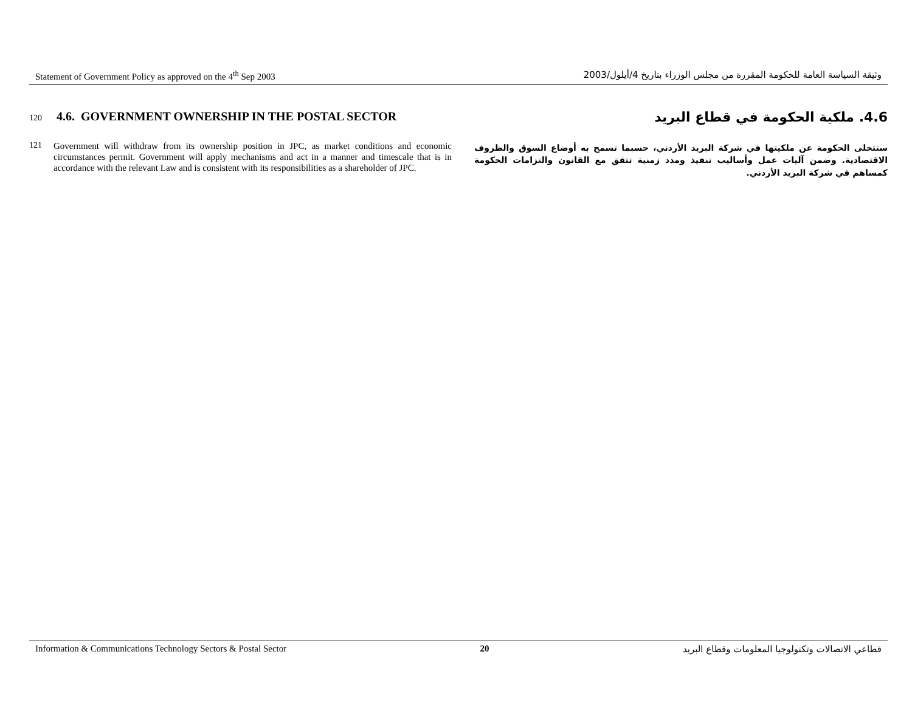Statement of Government Policy as approved on the 4<sup>th</sup> Sep 2003 وثيقة السياسة العامة للحكومة المقررة من مجلس الوزراء بتاريخ 4/أيلول/2003
120 4.6. GOVERNMENT OWNERSHIP IN THE POSTAL SECTOR
121 Government will withdraw from its ownership position in JPC, as market conditions and economic circumstances permit. Government will apply mechanisms and act in a manner and timescale that is in accordance with the relevant Law and is consistent with its responsibilities as a shareholder of JPC.
4.6. ملكية الحكومة في قطاع البريد
ستتخلى الحكومة عن ملكيتها في شركة البريد الأردني، حسبما تسمح به أوضاع السوق والظروف الاقتصادية. وضمن آليات عمل وأساليب تنفيذ ومدد زمنية تتفق مع القانون والتزامات الحكومة كمساهم في شركة البريد الأردني.
Information & Communications Technology Sectors & Postal Sector 20 قطاعي الاتصالات وتكنولوجيا المعلومات وقطاع البريد